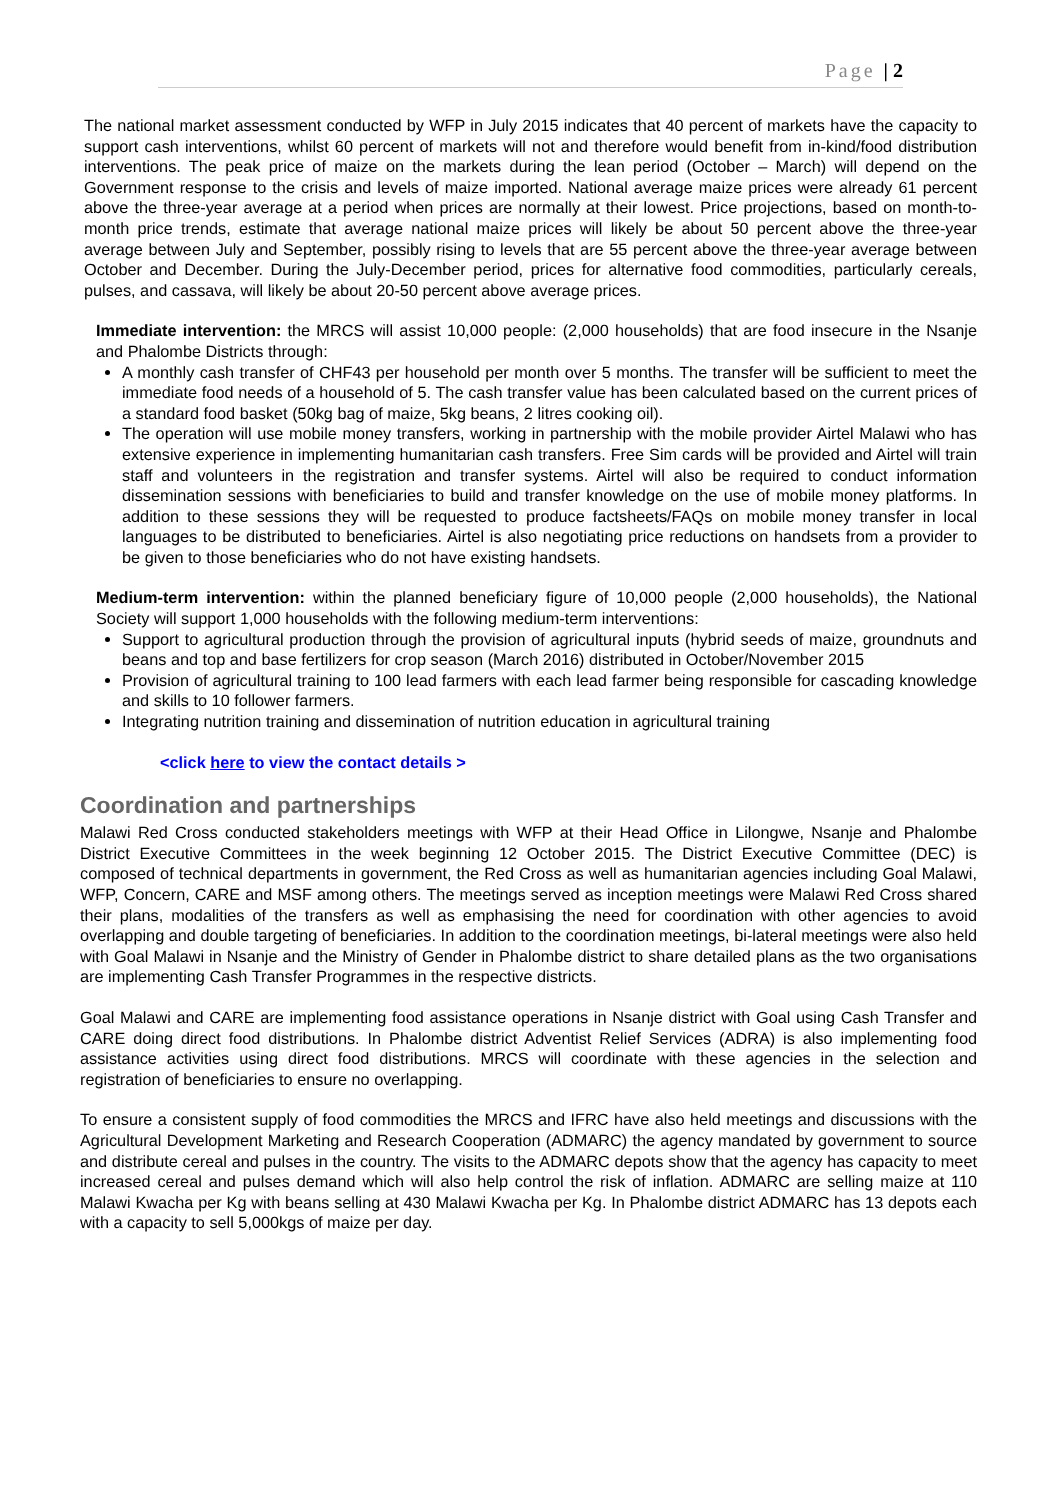Page | 2
The national market assessment conducted by WFP in July 2015 indicates that 40 percent of markets have the capacity to support cash interventions, whilst 60 percent of markets will not and therefore would benefit from in-kind/food distribution interventions. The peak price of maize on the markets during the lean period (October – March) will depend on the Government response to the crisis and levels of maize imported. National average maize prices were already 61 percent above the three-year average at a period when prices are normally at their lowest. Price projections, based on month-to-month price trends, estimate that average national maize prices will likely be about 50 percent above the three-year average between July and September, possibly rising to levels that are 55 percent above the three-year average between October and December. During the July-December period, prices for alternative food commodities, particularly cereals, pulses, and cassava, will likely be about 20-50 percent above average prices.
Immediate intervention: the MRCS will assist 10,000 people: (2,000 households) that are food insecure in the Nsanje and Phalombe Districts through:
A monthly cash transfer of CHF43 per household per month over 5 months. The transfer will be sufficient to meet the immediate food needs of a household of 5. The cash transfer value has been calculated based on the current prices of a standard food basket (50kg bag of maize, 5kg beans, 2 litres cooking oil).
The operation will use mobile money transfers, working in partnership with the mobile provider Airtel Malawi who has extensive experience in implementing humanitarian cash transfers. Free Sim cards will be provided and Airtel will train staff and volunteers in the registration and transfer systems. Airtel will also be required to conduct information dissemination sessions with beneficiaries to build and transfer knowledge on the use of mobile money platforms. In addition to these sessions they will be requested to produce factsheets/FAQs on mobile money transfer in local languages to be distributed to beneficiaries. Airtel is also negotiating price reductions on handsets from a provider to be given to those beneficiaries who do not have existing handsets.
Medium-term intervention: within the planned beneficiary figure of 10,000 people (2,000 households), the National Society will support 1,000 households with the following medium-term interventions:
Support to agricultural production through the provision of agricultural inputs (hybrid seeds of maize, groundnuts and beans and top and base fertilizers for crop season (March 2016) distributed in October/November 2015
Provision of agricultural training to 100 lead farmers with each lead farmer being responsible for cascading knowledge and skills to 10 follower farmers.
Integrating nutrition training and dissemination of nutrition education in agricultural training
<click here to view the contact details >
Coordination and partnerships
Malawi Red Cross conducted stakeholders meetings with WFP at their Head Office in Lilongwe, Nsanje and Phalombe District Executive Committees in the week beginning 12 October 2015. The District Executive Committee (DEC) is composed of technical departments in government, the Red Cross as well as humanitarian agencies including Goal Malawi, WFP, Concern, CARE and MSF among others. The meetings served as inception meetings were Malawi Red Cross shared their plans, modalities of the transfers as well as emphasising the need for coordination with other agencies to avoid overlapping and double targeting of beneficiaries. In addition to the coordination meetings, bi-lateral meetings were also held with Goal Malawi in Nsanje and the Ministry of Gender in Phalombe district to share detailed plans as the two organisations are implementing Cash Transfer Programmes in the respective districts.
Goal Malawi and CARE are implementing food assistance operations in Nsanje district with Goal using Cash Transfer and CARE doing direct food distributions. In Phalombe district Adventist Relief Services (ADRA) is also implementing food assistance activities using direct food distributions. MRCS will coordinate with these agencies in the selection and registration of beneficiaries to ensure no overlapping.
To ensure a consistent supply of food commodities the MRCS and IFRC have also held meetings and discussions with the Agricultural Development Marketing and Research Cooperation (ADMARC) the agency mandated by government to source and distribute cereal and pulses in the country. The visits to the ADMARC depots show that the agency has capacity to meet increased cereal and pulses demand which will also help control the risk of inflation. ADMARC are selling maize at 110 Malawi Kwacha per Kg with beans selling at 430 Malawi Kwacha per Kg. In Phalombe district ADMARC has 13 depots each with a capacity to sell 5,000kgs of maize per day.